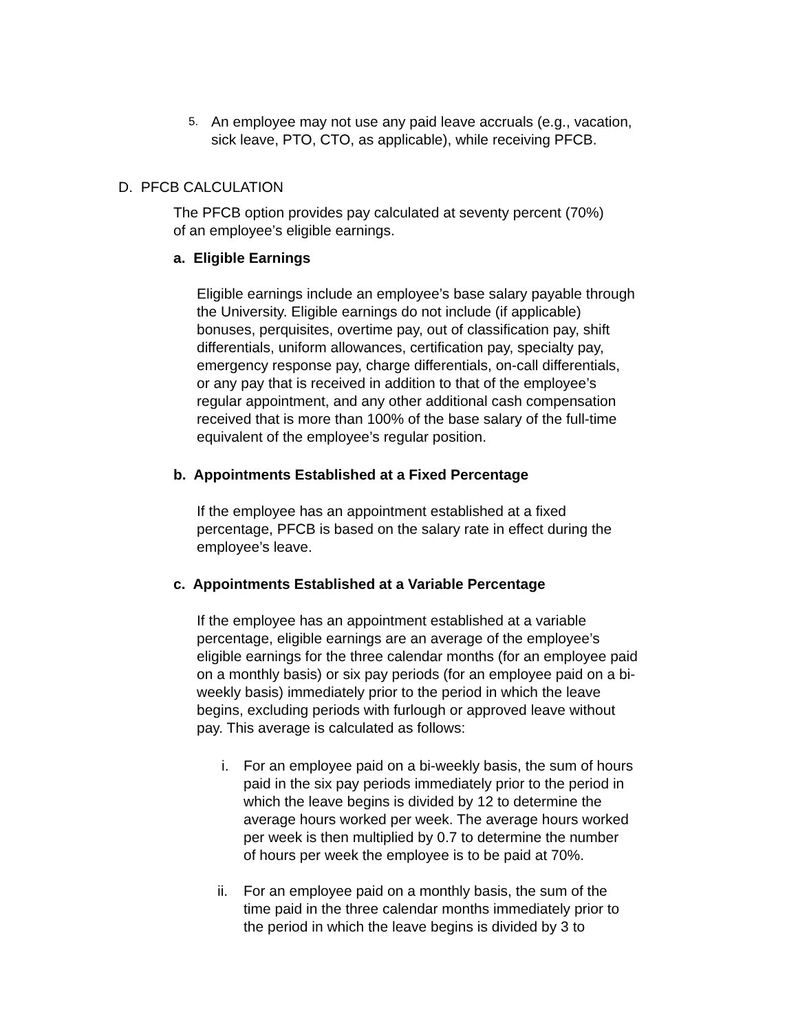5.
An employee may not use any paid leave accruals (e.g., vacation,
sick leave, PTO, CTO, as applicable), while receiving PFCB.
D. PFCB CALCULATION
The PFCB option provides pay calculated at seventy percent (70%)
of an employee’s eligible earnings.
a. Eligible Earnings
Eligible earnings include an employee’s base salary payable through
the University. Eligible earnings do not include (if applicable)
bonuses, perquisites, overtime pay, out of classification pay, shift
differentials, uniform allowances, certification pay, specialty pay,
emergency response pay, charge differentials, on-call differentials,
or any pay that is received in addition to that of the employee’s
regular appointment, and any other additional cash compensation
received that is more than 100% of the base salary of the full-time
equivalent of the employee’s regular position.
b. Appointments Established at a Fixed Percentage
If the employee has an appointment established at a fixed
percentage, PFCB is based on the salary rate in effect during the
employee’s leave.
c. Appointments Established at a Variable Percentage
If the employee has an appointment established at a variable
percentage, eligible earnings are an average of the employee’s
eligible earnings for the three calendar months (for an employee paid
on a monthly basis) or six pay periods (for an employee paid on a bi-
weekly basis) immediately prior to the period in which the leave
begins, excluding periods with furlough or approved leave without
pay. This average is calculated as follows:
i. For an employee paid on a bi-weekly basis, the sum of hours
paid in the six pay periods immediately prior to the period in
which the leave begins is divided by 12 to determine the
average hours worked per week. The average hours worked
per week is then multiplied by 0.7 to determine the number
of hours per week the employee is to be paid at 70%.
ii. For an employee paid on a monthly basis, the sum of the
time paid in the three calendar months immediately prior to
the period in which the leave begins is divided by 3 to